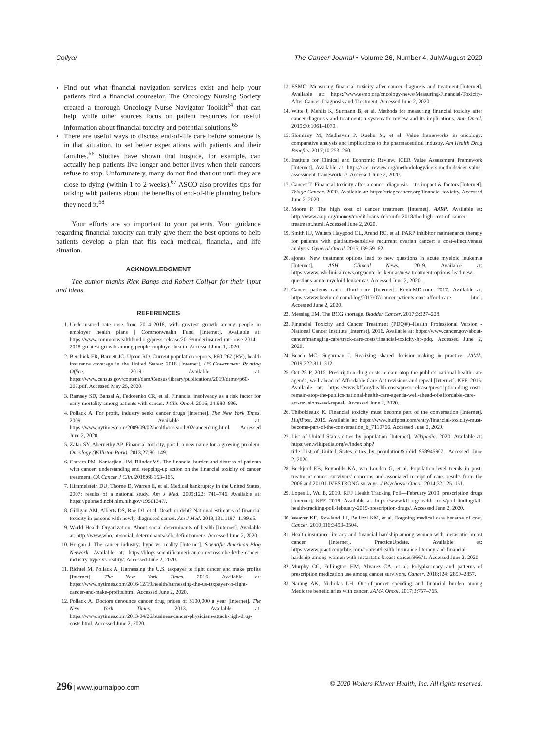Collyar The Cancer Journal • Volume 26, Number 4, July/August 2020
Find out what financial navigation services exist and help your patients find a financial counselor. The Oncology Nursing Society created a thorough Oncology Nurse Navigator Toolkit<sup>64</sup> that can help, while other sources focus on patient resources for useful information about financial toxicity and potential solutions.<sup>65</sup>
There are useful ways to discuss end-of-life care before someone is in that situation, to set better expectations with patients and their families.<sup>66</sup> Studies have shown that hospice, for example, can actually help patients live longer and better lives when their cancers refuse to stop. Unfortunately, many do not find that out until they are close to dying (within 1 to 2 weeks).<sup>67</sup> ASCO also provides tips for talking with patients about the benefits of end-of-life planning before they need it.<sup>68</sup>
Your efforts are so important to your patients. Your guidance regarding financial toxicity can truly give them the best options to help patients develop a plan that fits each medical, financial, and life situation.
ACKNOWLEDGMENT
The author thanks Rick Bangs and Robert Collyar for their input and ideas.
REFERENCES
1. Underinsured rate rose from 2014–2018, with greatest growth among people in employer health plans | Commonwealth Fund [Internet]. Available at: https://www.commonwealthfund.org/press-release/2019/underinsured-rate-rose-2014-2018-greatest-growth-among-people-employer-health. Accessed June 1, 2020.
2. Berchick ER, Barnett JC, Upton RD. Current population reports, P60-267 (RV), health insurance coverage in the United States: 2018 [Internet]. US Government Printing Office. 2019. Available at: https://www.census.gov/content/dam/Census/library/publications/2019/demo/p60-267.pdf. Accessed May 25, 2020.
3. Ramsey SD, Bansal A, Fedorenko CR, et al. Financial insolvency as a risk factor for early mortality among patients with cancer. J Clin Oncol. 2016; 34:980–986.
4. Pollack A. For profit, industry seeks cancer drugs [Internet]. The New York Times. 2009. Available at: https://www.nytimes.com/2009/09/02/health/research/02cancerdrug.html. Accessed June 2, 2020.
5. Zafar SY, Abernethy AP. Financial toxicity, part I: a new name for a growing problem. Oncology (Williston Park). 2013;27:80–149.
6. Carrera PM, Kantarjian HM, Blinder VS. The financial burden and distress of patients with cancer: understanding and stepping-up action on the financial toxicity of cancer treatment. CA Cancer J Clin. 2018;68:153–165.
7. Himmelstein DU, Thorne D, Warren E, et al. Medical bankruptcy in the United States, 2007: results of a national study. Am J Med. 2009;122: 741–746. Available at: https://pubmed.ncbi.nlm.nih.gov/19501347/.
8. Gilligan AM, Alberts DS, Roe DJ, et al. Death or debt? National estimates of financial toxicity in persons with newly-diagnosed cancer. Am J Med. 2018;131:1187–1199.e5.
9. World Health Organization. About social determinants of health [Internet]. Available at: http://www.who.int/social_determinants/sdh_definition/en/. Accessed June 2, 2020.
10. Horgan J. The cancer industry: hype vs. reality [Internet]. Scientific American Blog Network. Available at: https://blogs.scientificamerican.com/cross-check/the-cancer-industry-hype-vs-reality/. Accessed June 2, 2020.
11. Richtel M, Pollack A. Harnessing the U.S. taxpayer to fight cancer and make profits [Internet]. The New York Times. 2016. Available at: https://www.nytimes.com/2016/12/19/health/harnessing-the-us-taxpayer-to-fight-cancer-and-make-profits.html. Accessed June 2, 2020.
12. Pollack A. Doctors denounce cancer drug prices of $100,000 a year [Internet]. The New York Times. 2013. Available at: https://www.nytimes.com/2013/04/26/business/cancer-physicians-attack-high-drug-costs.html. Accessed June 2, 2020.
13. ESMO. Measuring financial toxicity after cancer diagnosis and treatment [Internet]. Available at: https://www.esmo.org/oncology-news/Measuring-Financial-Toxicity-After-Cancer-Diagnosis-and-Treatment. Accessed June 2, 2020.
14. Witte J, Mehlis K, Surmann B, et al. Methods for measuring financial toxicity after cancer diagnosis and treatment: a systematic review and its implications. Ann Oncol. 2019;30:1061–1070.
15. Slomiany M, Madhavan P, Kuehn M, et al. Value frameworks in oncology: comparative analysis and implications to the pharmaceutical industry. Am Health Drug Benefits. 2017;10:253–260.
16. Institute for Clinical and Economic Review. ICER Value Assessment Framework [Internet]. Available at: https://icer-review.org/methodology/icers-methods/icer-value-assessment-framework-2/. Accessed June 2, 2020.
17. Cancer T. Financial toxicity after a cancer diagnosis—it's impact & factors [Internet]. Triage Cancer. 2020. Available at: https://triagecancer.org/financial-toxicity. Accessed June 2, 2020.
18. Moore P. The high cost of cancer treatment [Internet]. AARP. Available at: http://www.aarp.org/money/credit-loans-debt/info-2018/the-high-cost-of-cancer-treatment.html. Accessed June 2, 2020.
19. Smith HJ, Walters Haygood CL, Arend RC, et al. PARP inhibitor maintenance therapy for patients with platinum-sensitive recurrent ovarian cancer: a cost-effectiveness analysis. Gynecol Oncol. 2015;139:59–62.
20. ajones. New treatment options lead to new questions in acute myeloid leukemia [Internet]. ASH Clinical News. 2019. Available at: https://www.ashclinicalnews.org/acute-leukemias/new-treatment-options-lead-new-questions-acute-myeloid-leukemia/. Accessed June 2, 2020.
21. Cancer patients can't afford care [Internet]. KevinMD.com. 2017. Available at: https://www.kevinmd.com/blog/2017/07/cancer-patients-cant-afford-care html. Accessed June 2, 2020.
22. Messing EM. The BCG shortage. Bladder Cancer. 2017;3:227–228.
23. Financial Toxicity and Cancer Treatment (PDQ®)–Health Professional Version - National Cancer Institute [Internet]. 2016. Available at: https://www.cancer.gov/about-cancer/managing-care/track-care-costs/financial-toxicity-hp-pdq. Accessed June 2, 2020.
24. Beach MC, Sugarman J. Realizing shared decision-making in practice. JAMA. 2019;322:811–812.
25. Oct 28 P, 2015. Prescription drug costs remain atop the public's national health care agenda, well ahead of Affordable Care Act revisions and repeal [Internet]. KFF. 2015. Available at: https://www.kff.org/health-costs/press-release/prescription-drug-costs-remain-atop-the-publics-national-health-care-agenda-well-ahead-of-affordable-care-act-revisions-and-repeal/. Accessed June 2, 2020.
26. Thiboldeaux K. Financial toxicity must become part of the conversation [Internet]. HuffPost. 2015. Available at: https://www.huffpost.com/entry/financial-toxicity-must-become-part-of-the-conversation_b_7110766. Accessed June 2, 2020.
27. List of United States cities by population [Internet]. Wikipedia. 2020. Available at: https://en.wikipedia.org/w/index.php?title=List_of_United_States_cities_by_population&oldid=958945907. Accessed June 2, 2020.
28. Beckjord EB, Reynolds KA, van Londen G, et al. Population-level trends in post-treatment cancer survivors' concerns and associated receipt of care: results from the 2006 and 2010 LIVESTRONG surveys. J Psychosoc Oncol. 2014;32:125–151.
29. Lopes L, Wu B, 2019. KFF Health Tracking Poll—February 2019: prescription drugs [Internet]. KFF. 2019. Available at: https://www.kff.org/health-costs/poll-finding/kff-health-tracking-poll-february-2019-prescription-drugs/. Accessed June 2, 2020.
30. Weaver KE, Rowland JH, Bellizzi KM, et al. Forgoing medical care because of cost. Cancer. 2010;116:3493–3504.
31. Health insurance literacy and financial hardship among women with metastatic breast cancer [Internet]. PracticeUpdate. Available at: https://www.practiceupdate.com/content/health-insurance-literacy-and-financial-hardship-among-women-with-metastatic-breast-cancer/96671. Accessed June 2, 2020.
32. Murphy CC, Fullington HM, Alvarez CA, et al. Polypharmacy and patterns of prescription medication use among cancer survivors. Cancer. 2018;124: 2850–2857.
33. Narang AK, Nicholas LH. Out-of-pocket spending and financial burden among Medicare beneficiaries with cancer. JAMA Oncol. 2017;3:757–765.
296 | www.journalppo.com © 2020 Wolters Kluwer Health, Inc. All rights reserved.